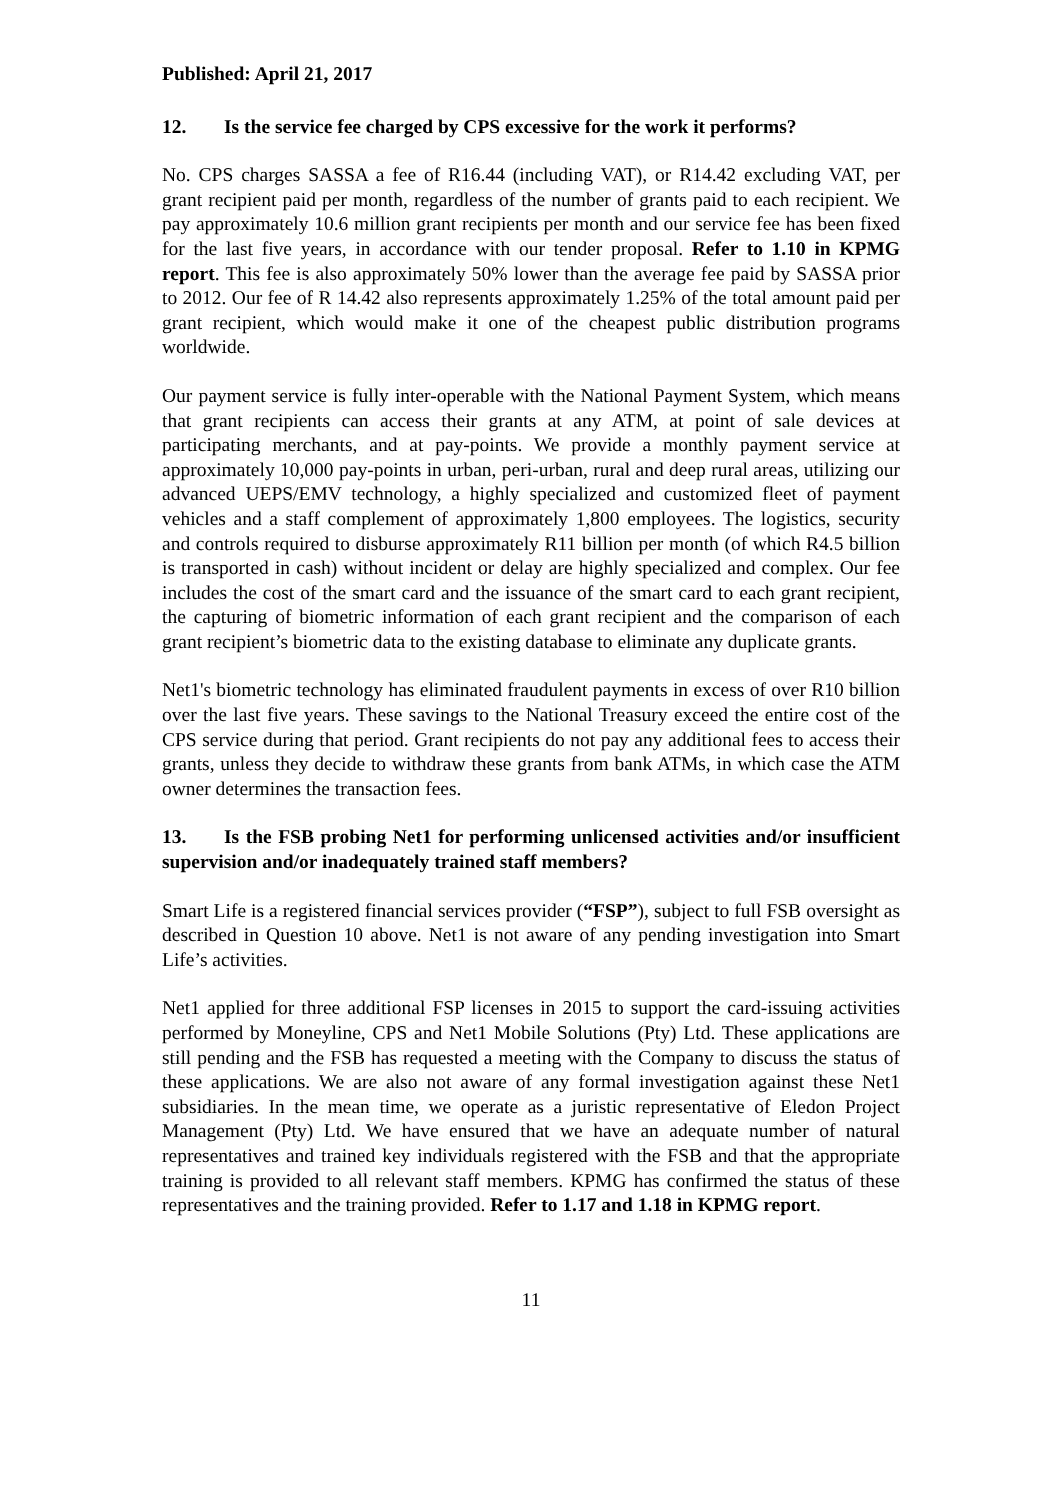Published: April 21, 2017
12. Is the service fee charged by CPS excessive for the work it performs?
No. CPS charges SASSA a fee of R16.44 (including VAT), or R14.42 excluding VAT, per grant recipient paid per month, regardless of the number of grants paid to each recipient. We pay approximately 10.6 million grant recipients per month and our service fee has been fixed for the last five years, in accordance with our tender proposal. Refer to 1.10 in KPMG report. This fee is also approximately 50% lower than the average fee paid by SASSA prior to 2012. Our fee of R 14.42 also represents approximately 1.25% of the total amount paid per grant recipient, which would make it one of the cheapest public distribution programs worldwide.
Our payment service is fully inter-operable with the National Payment System, which means that grant recipients can access their grants at any ATM, at point of sale devices at participating merchants, and at pay-points. We provide a monthly payment service at approximately 10,000 pay-points in urban, peri-urban, rural and deep rural areas, utilizing our advanced UEPS/EMV technology, a highly specialized and customized fleet of payment vehicles and a staff complement of approximately 1,800 employees. The logistics, security and controls required to disburse approximately R11 billion per month (of which R4.5 billion is transported in cash) without incident or delay are highly specialized and complex. Our fee includes the cost of the smart card and the issuance of the smart card to each grant recipient, the capturing of biometric information of each grant recipient and the comparison of each grant recipient’s biometric data to the existing database to eliminate any duplicate grants.
Net1's biometric technology has eliminated fraudulent payments in excess of over R10 billion over the last five years. These savings to the National Treasury exceed the entire cost of the CPS service during that period. Grant recipients do not pay any additional fees to access their grants, unless they decide to withdraw these grants from bank ATMs, in which case the ATM owner determines the transaction fees.
13. Is the FSB probing Net1 for performing unlicensed activities and/or insufficient supervision and/or inadequately trained staff members?
Smart Life is a registered financial services provider (“FSP”), subject to full FSB oversight as described in Question 10 above. Net1 is not aware of any pending investigation into Smart Life’s activities.
Net1 applied for three additional FSP licenses in 2015 to support the card-issuing activities performed by Moneyline, CPS and Net1 Mobile Solutions (Pty) Ltd. These applications are still pending and the FSB has requested a meeting with the Company to discuss the status of these applications. We are also not aware of any formal investigation against these Net1 subsidiaries. In the mean time, we operate as a juristic representative of Eledon Project Management (Pty) Ltd. We have ensured that we have an adequate number of natural representatives and trained key individuals registered with the FSB and that the appropriate training is provided to all relevant staff members. KPMG has confirmed the status of these representatives and the training provided. Refer to 1.17 and 1.18 in KPMG report.
11